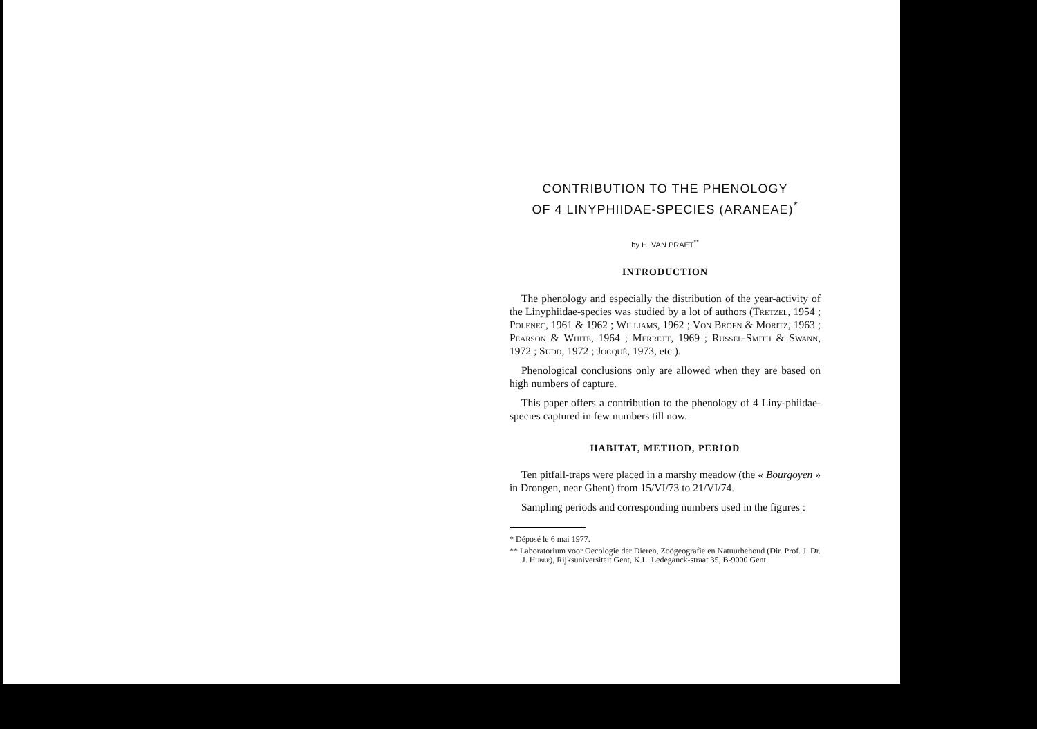CONTRIBUTION TO THE PHENOLOGY
OF 4 LINYPHIIDAE-SPECIES (ARANEAE)<sup>*</sup>
by H. VAN PRAET<sup>**</sup>
INTRODUCTION
The phenology and especially the distribution of the year-activity of the Linyphiidae-species was studied by a lot of authors (Tretzel, 1954 ; Polenec, 1961 & 1962 ; Williams, 1962 ; Von Broen & Moritz, 1963 ; Pearson & White, 1964 ; Merrett, 1969 ; Russel-Smith & Swann, 1972 ; Sudd, 1972 ; Jocqué, 1973, etc.).
Phenological conclusions only are allowed when they are based on high numbers of capture.
This paper offers a contribution to the phenology of 4 Liny-phiidae-species captured in few numbers till now.
HABITAT, METHOD, PERIOD
Ten pitfall-traps were placed in a marshy meadow (the « Bourgoyen » in Drongen, near Ghent) from 15/VI/73 to 21/VI/74.
Sampling periods and corresponding numbers used in the figures :
* Déposé le 6 mai 1977.
** Laboratorium voor Oecologie der Dieren, Zoögeografie en Natuurbehoud (Dir. Prof. J. Dr. J. Hublé), Rijksuniversiteit Gent, K.L. Ledeganck-straat 35, B-9000 Gent.